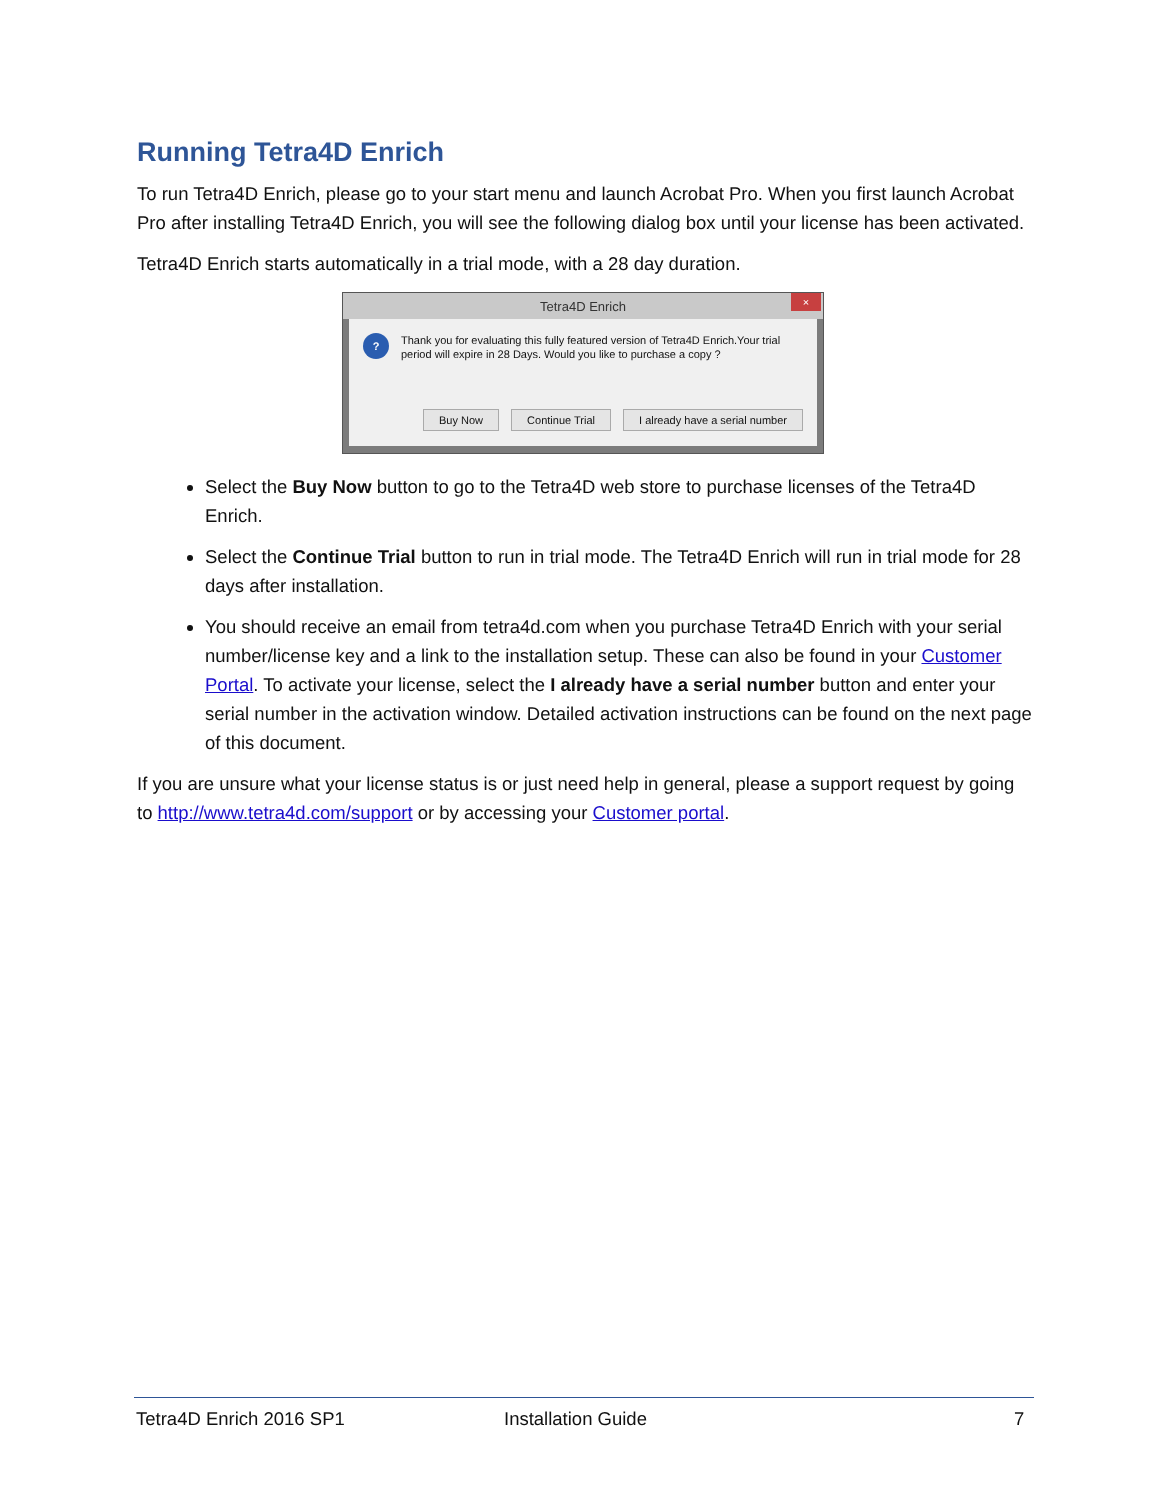Running Tetra4D Enrich
To run Tetra4D Enrich, please go to your start menu and launch Acrobat Pro. When you first launch Acrobat Pro after installing Tetra4D Enrich, you will see the following dialog box until your license has been activated.
Tetra4D Enrich starts automatically in a trial mode, with a 28 day duration.
Tetra4D Enrich
×
?
Thank you for evaluating this fully featured version of Tetra4D Enrich.Your trial period will expire in 28 Days. Would you like to purchase a copy ?
Buy Now Continue Trial I already have a serial number
Select the Buy Now button to go to the Tetra4D web store to purchase licenses of the Tetra4D Enrich.
Select the Continue Trial button to run in trial mode. The Tetra4D Enrich will run in trial mode for 28 days after installation.
You should receive an email from tetra4d.com when you purchase Tetra4D Enrich with your serial number/license key and a link to the installation setup. These can also be found in your Customer Portal. To activate your license, select the I already have a serial number button and enter your serial number in the activation window. Detailed activation instructions can be found on the next page of this document.
If you are unsure what your license status is or just need help in general, please a support request by going to http://www.tetra4d.com/support or by accessing your Customer portal.
Tetra4D Enrich 2016 SP1 Installation Guide 7